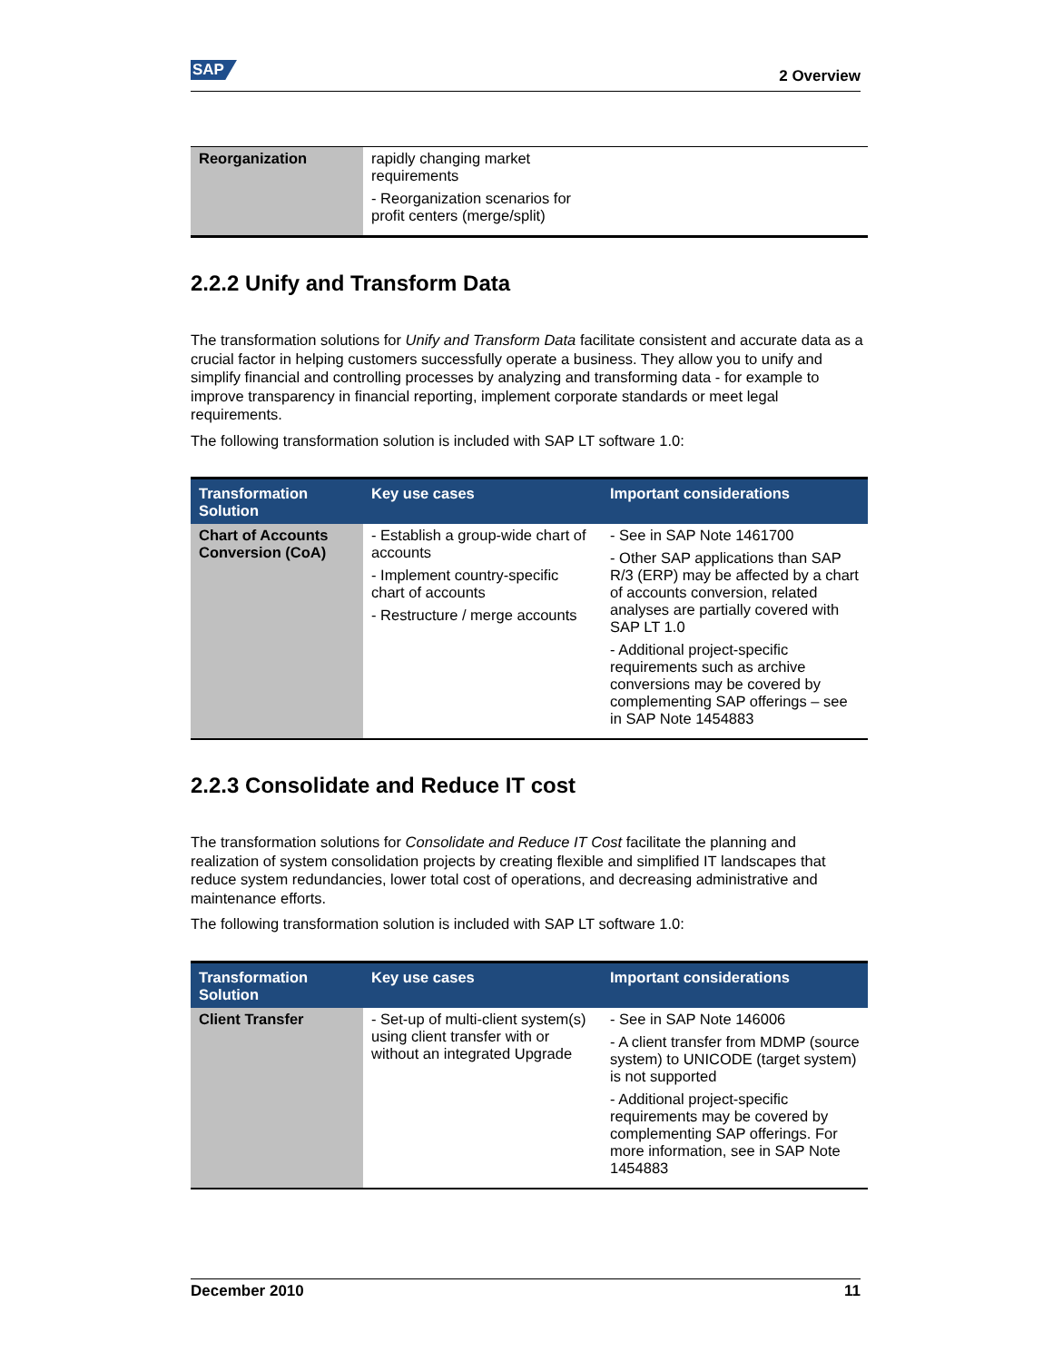SAP 2 Overview
| Reorganization | rapidly changing market requirements - Reorganization scenarios for profit centers (merge/split) | |
2.2.2 Unify and Transform Data
The transformation solutions for Unify and Transform Data facilitate consistent and accurate data as a crucial factor in helping customers successfully operate a business. They allow you to unify and simplify financial and controlling processes by analyzing and transforming data - for example to improve transparency in financial reporting, implement corporate standards or meet legal requirements.
The following transformation solution is included with SAP LT software 1.0:
| Transformation Solution | Key use cases | Important considerations |
| --- | --- | --- |
| Chart of Accounts Conversion (CoA) | - Establish a group-wide chart of accounts - Implement country-specific chart of accounts - Restructure / merge accounts | - See in SAP Note 1461700 - Other SAP applications than SAP R/3 (ERP) may be affected by a chart of accounts conversion, related analyses are partially covered with SAP LT 1.0 - Additional project-specific requirements such as archive conversions may be covered by complementing SAP offerings – see in SAP Note 1454883 |
2.2.3 Consolidate and Reduce IT cost
The transformation solutions for Consolidate and Reduce IT Cost facilitate the planning and realization of system consolidation projects by creating flexible and simplified IT landscapes that reduce system redundancies, lower total cost of operations, and decreasing administrative and maintenance efforts.
The following transformation solution is included with SAP LT software 1.0:
| Transformation Solution | Key use cases | Important considerations |
| --- | --- | --- |
| Client Transfer | - Set-up of multi-client system(s) using client transfer with or without an integrated Upgrade | - See in SAP Note 146006 - A client transfer from MDMP (source system) to UNICODE (target system) is not supported - Additional project-specific requirements may be covered by complementing SAP offerings. For more information, see in SAP Note 1454883 |
December 2010 11